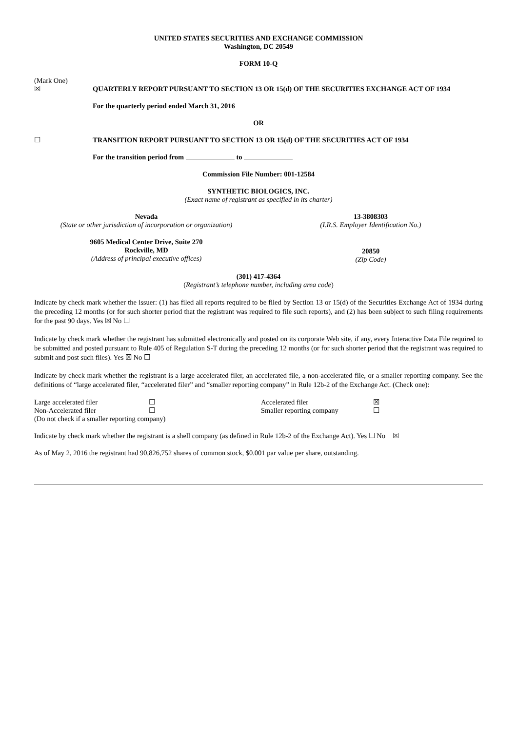UNITED STATES SECURITIES AND EXCHANGE COMMISSION
Washington, DC 20549
FORM 10-Q
(Mark One)
☒ QUARTERLY REPORT PURSUANT TO SECTION 13 OR 15(d) OF THE SECURITIES EXCHANGE ACT OF 1934
For the quarterly period ended March 31, 2016
OR
☐ TRANSITION REPORT PURSUANT TO SECTION 13 OR 15(d) OF THE SECURITIES ACT OF 1934
For the transition period from to
Commission File Number: 001-12584
SYNTHETIC BIOLOGICS, INC.
(Exact name of registrant as specified in its charter)
| Nevada (State or other jurisdiction of incorporation or organization) | 13-3808303 (I.R.S. Employer Identification No.) |
| 9605 Medical Center Drive, Suite 270 Rockville, MD (Address of principal executive offices) | 20850 (Zip Code) |
(301) 417-4364
(Registrant’s telephone number, including area code)
Indicate by check mark whether the issuer: (1) has filed all reports required to be filed by Section 13 or 15(d) of the Securities Exchange Act of 1934 during the preceding 12 months (or for such shorter period that the registrant was required to file such reports), and (2) has been subject to such filing requirements for the past 90 days. Yes ☒ No ☐
Indicate by check mark whether the registrant has submitted electronically and posted on its corporate Web site, if any, every Interactive Data File required to be submitted and posted pursuant to Rule 405 of Regulation S-T during the preceding 12 months (or for such shorter period that the registrant was required to submit and post such files). Yes ☒ No ☐
Indicate by check mark whether the registrant is a large accelerated filer, an accelerated file, a non-accelerated file, or a smaller reporting company. See the definitions of “large accelerated filer, “accelerated filer” and “smaller reporting company” in Rule 12b-2 of the Exchange Act. (Check one):
| Large accelerated filer | ☐ | Accelerated filer | ☒ |
| Non-Accelerated filer | ☐ | Smaller reporting company | ☐ |
| (Do not check if a smaller reporting company) | | | |
Indicate by check mark whether the registrant is a shell company (as defined in Rule 12b-2 of the Exchange Act). Yes ☐ No ☒
As of May 2, 2016 the registrant had 90,826,752 shares of common stock, $0.001 par value per share, outstanding.